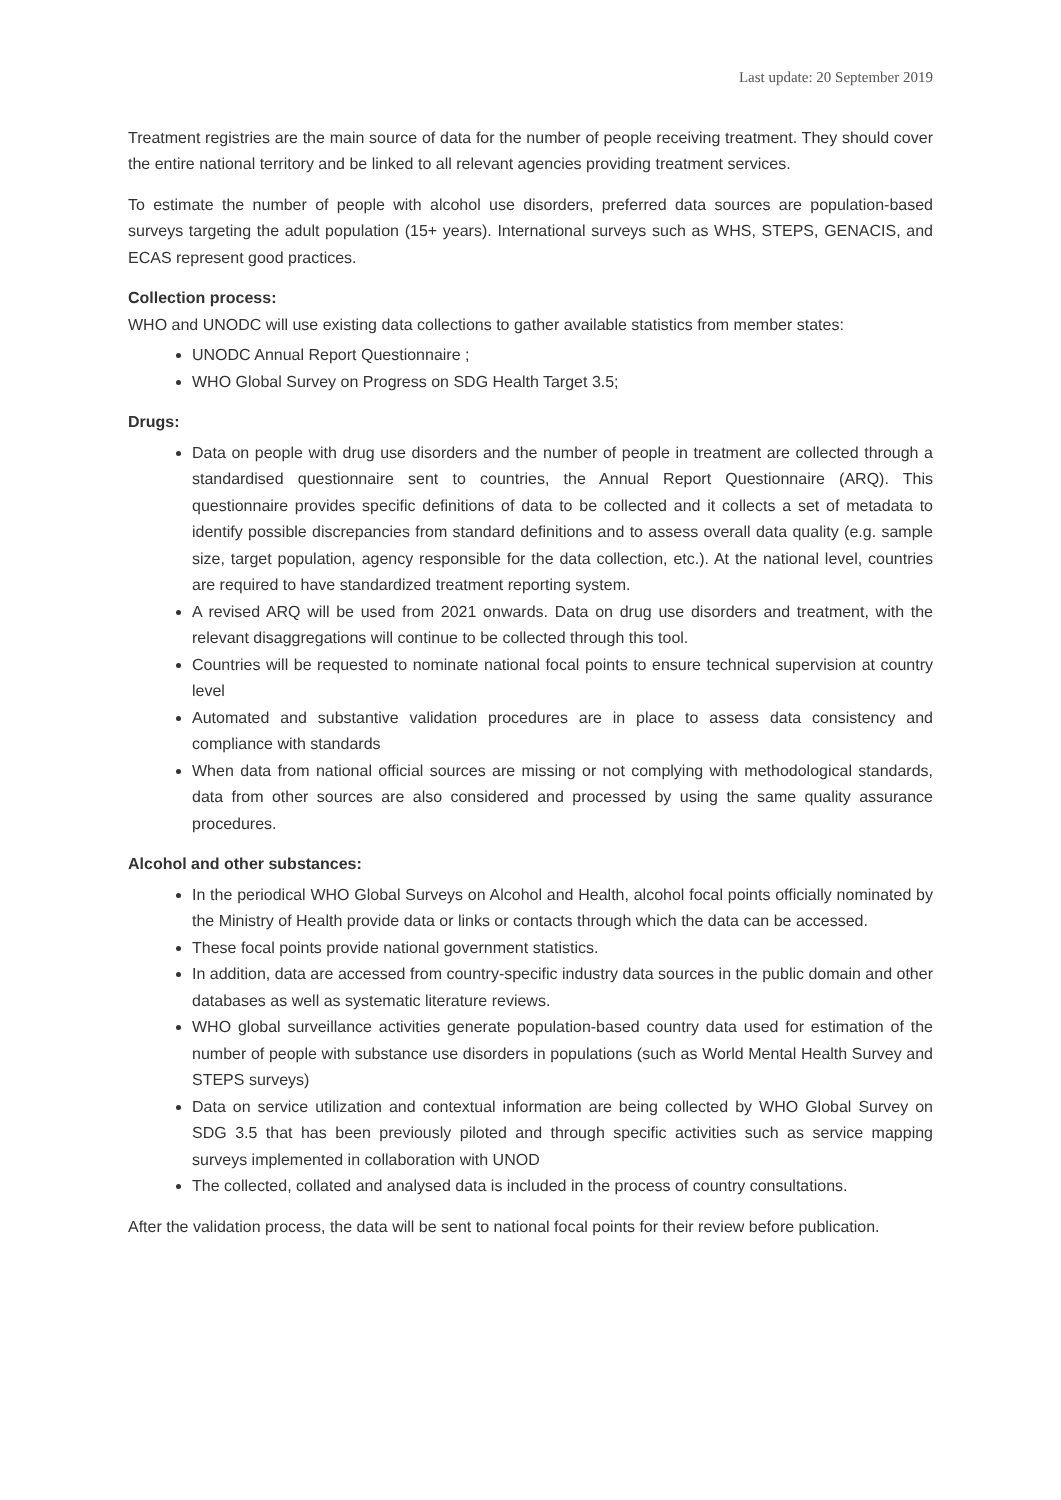Last update: 20 September 2019
Treatment registries are the main source of data for the number of people receiving treatment. They should cover the entire national territory and be linked to all relevant agencies providing treatment services.
To estimate the number of people with alcohol use disorders, preferred data sources are population-based surveys targeting the adult population (15+ years). International surveys such as WHS, STEPS, GENACIS, and ECAS represent good practices.
Collection process:
WHO and UNODC will use existing data collections to gather available statistics from member states:
UNODC Annual Report Questionnaire ;
WHO Global Survey on Progress on SDG Health Target 3.5;
Drugs:
Data on people with drug use disorders and the number of people in treatment are collected through a standardised questionnaire sent to countries, the Annual Report Questionnaire (ARQ). This questionnaire provides specific definitions of data to be collected and it collects a set of metadata to identify possible discrepancies from standard definitions and to assess overall data quality (e.g. sample size, target population, agency responsible for the data collection, etc.). At the national level, countries are required to have standardized treatment reporting system.
A revised ARQ will be used from 2021 onwards. Data on drug use disorders and treatment, with the relevant disaggregations will continue to be collected through this tool.
Countries will be requested to nominate national focal points to ensure technical supervision at country level
Automated and substantive validation procedures are in place to assess data consistency and compliance with standards
When data from national official sources are missing or not complying with methodological standards, data from other sources are also considered and processed by using the same quality assurance procedures.
Alcohol and other substances:
In the periodical WHO Global Surveys on Alcohol and Health, alcohol focal points officially nominated by the Ministry of Health provide data or links or contacts through which the data can be accessed.
These focal points provide national government statistics.
In addition, data are accessed from country-specific industry data sources in the public domain and other databases as well as systematic literature reviews.
WHO global surveillance activities generate population-based country data used for estimation of the number of people with substance use disorders in populations (such as World Mental Health Survey and STEPS surveys)
Data on service utilization and contextual information are being collected by WHO Global Survey on SDG 3.5 that has been previously piloted and through specific activities such as service mapping surveys implemented in collaboration with UNOD
The collected, collated and analysed data is included in the process of country consultations.
After the validation process, the data will be sent to national focal points for their review before publication.